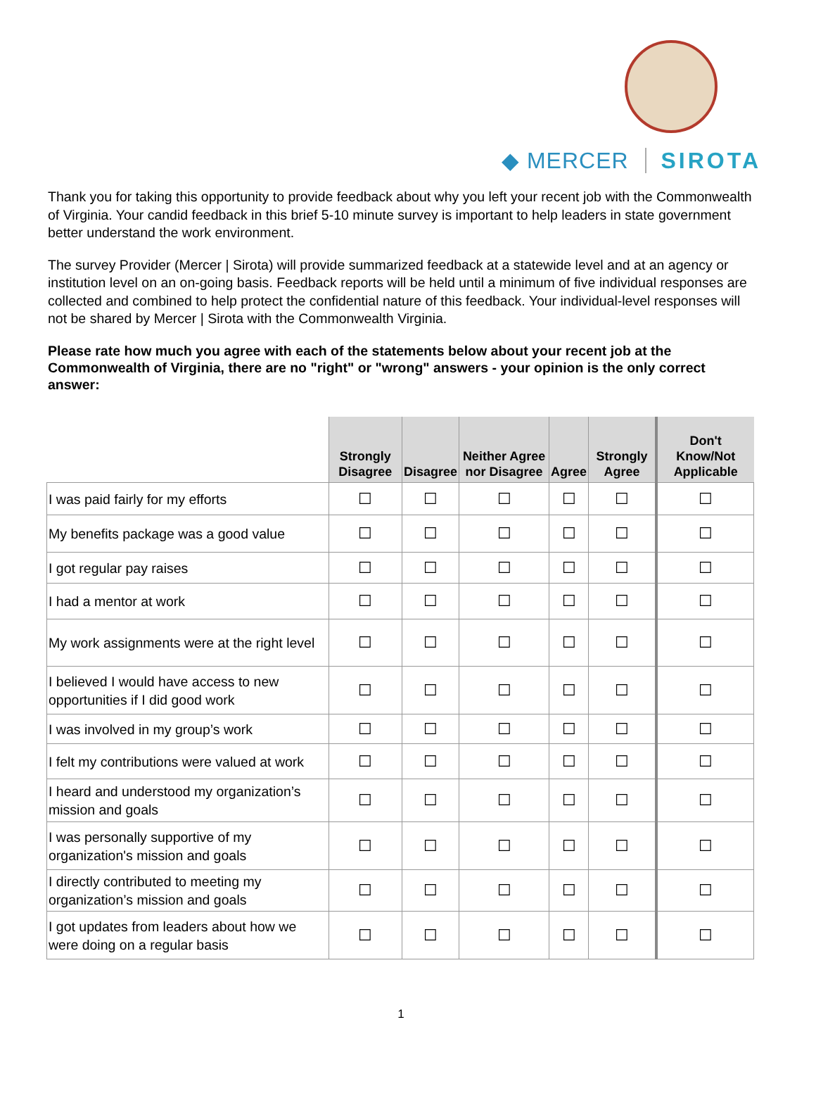◆ MERCER SIROTA
Thank you for taking this opportunity to provide feedback about why you left your recent job with the Commonwealth of Virginia. Your candid feedback in this brief 5-10 minute survey is important to help leaders in state government better understand the work environment.
The survey Provider (Mercer | Sirota) will provide summarized feedback at a statewide level and at an agency or institution level on an on-going basis. Feedback reports will be held until a minimum of five individual responses are collected and combined to help protect the confidential nature of this feedback. Your individual-level responses will not be shared by Mercer | Sirota with the Commonwealth Virginia.
Please rate how much you agree with each of the statements below about your recent job at the Commonwealth of Virginia, there are no "right" or "wrong" answers - your opinion is the only correct answer:
| | Strongly Disagree | Disagree | Neither Agree nor Disagree | Agree | Strongly Agree | Don't Know/Not Applicable |
| --- | --- | --- | --- | --- | --- | --- |
| I was paid fairly for my efforts | ☐ | ☐ | ☐ | ☐ | ☐ | ☐ |
| My benefits package was a good value | ☐ | ☐ | ☐ | ☐ | ☐ | ☐ |
| I got regular pay raises | ☐ | ☐ | ☐ | ☐ | ☐ | ☐ |
| I had a mentor at work | ☐ | ☐ | ☐ | ☐ | ☐ | ☐ |
| My work assignments were at the right level | ☐ | ☐ | ☐ | ☐ | ☐ | ☐ |
| I believed I would have access to new opportunities if I did good work | ☐ | ☐ | ☐ | ☐ | ☐ | ☐ |
| I was involved in my group’s work | ☐ | ☐ | ☐ | ☐ | ☐ | ☐ |
| I felt my contributions were valued at work | ☐ | ☐ | ☐ | ☐ | ☐ | ☐ |
| I heard and understood my organization’s mission and goals | ☐ | ☐ | ☐ | ☐ | ☐ | ☐ |
| I was personally supportive of my organization's mission and goals | ☐ | ☐ | ☐ | ☐ | ☐ | ☐ |
| I directly contributed to meeting my organization’s mission and goals | ☐ | ☐ | ☐ | ☐ | ☐ | ☐ |
| I got updates from leaders about how we were doing on a regular basis | ☐ | ☐ | ☐ | ☐ | ☐ | ☐ |
1